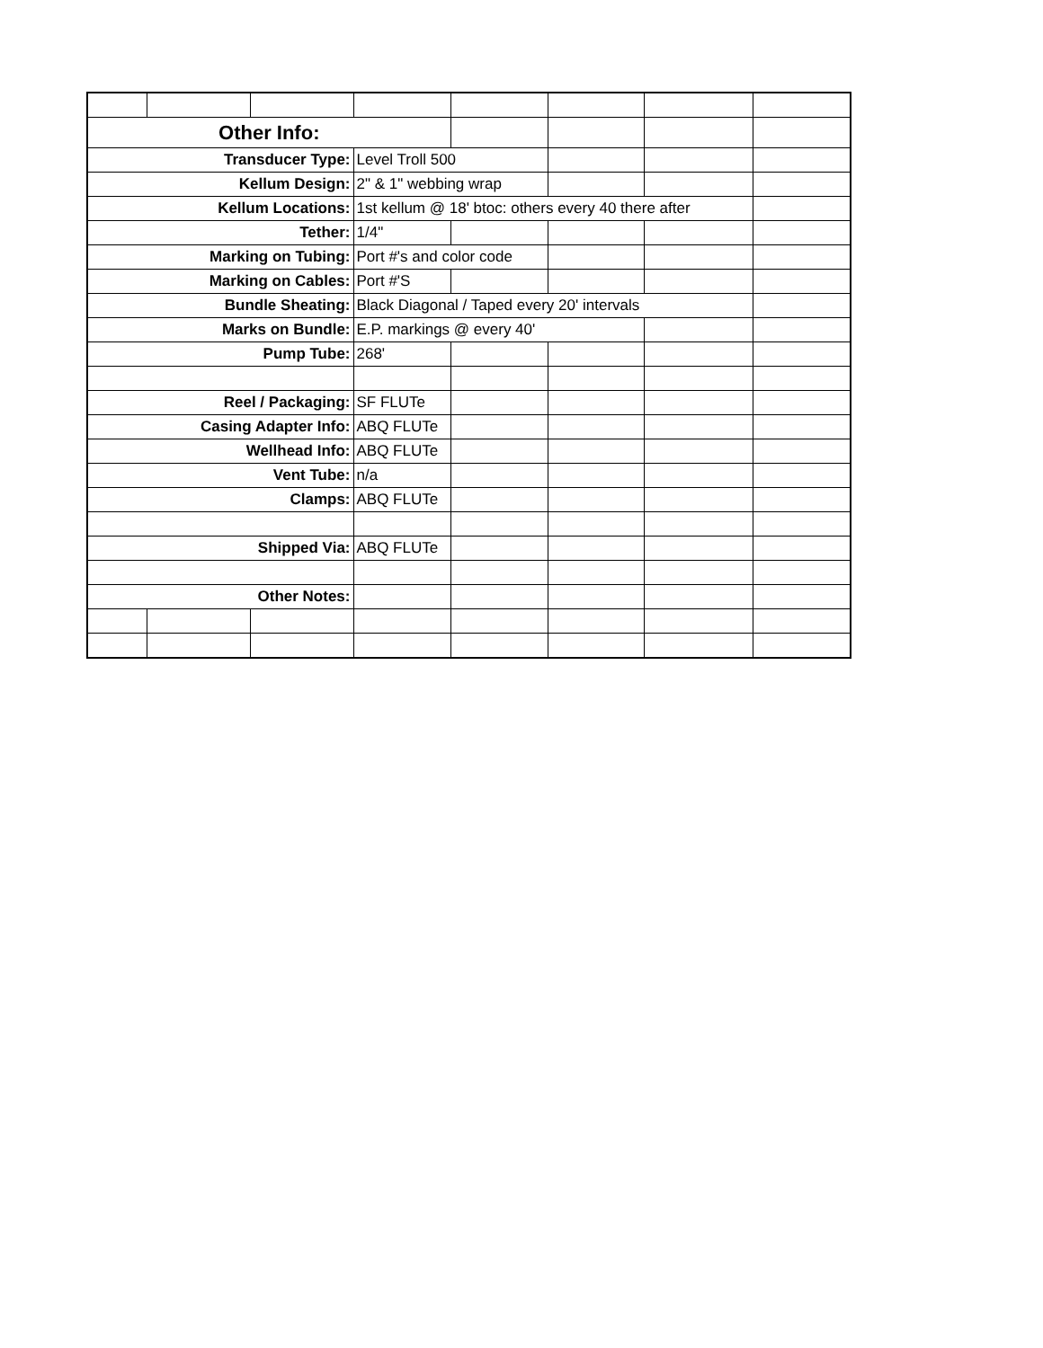| Other Info: | | | | | | | |
| Transducer Type: | | | Level Troll 500 | | | | |
| Kellum Design: | | | 2" & 1" webbing wrap | | | | |
| Kellum Locations: | | | 1st kellum @ 18' btoc: others every 40 there after | | | | |
| Tether: | | | 1/4" | | | | |
| Marking on Tubing: | | | Port #'s and color code | | | | |
| Marking on Cables: | | | Port #'S | | | | |
| Bundle Sheating: | | | Black Diagonal / Taped every 20' intervals | | | | |
| Marks on Bundle: | | | E.P. markings @ every 40' | | | | |
| Pump Tube: | | | 268' | | | | |
| Reel / Packaging: | | | SF FLUTe | | | | |
| Casing Adapter Info: | | | ABQ FLUTe | | | | |
| Wellhead Info: | | | ABQ FLUTe | | | | |
| Vent Tube: | | | n/a | | | | |
| Clamps: | | | ABQ FLUTe | | | | |
| Shipped Via: | | | ABQ FLUTe | | | | |
| Other Notes: | | | | | | | |